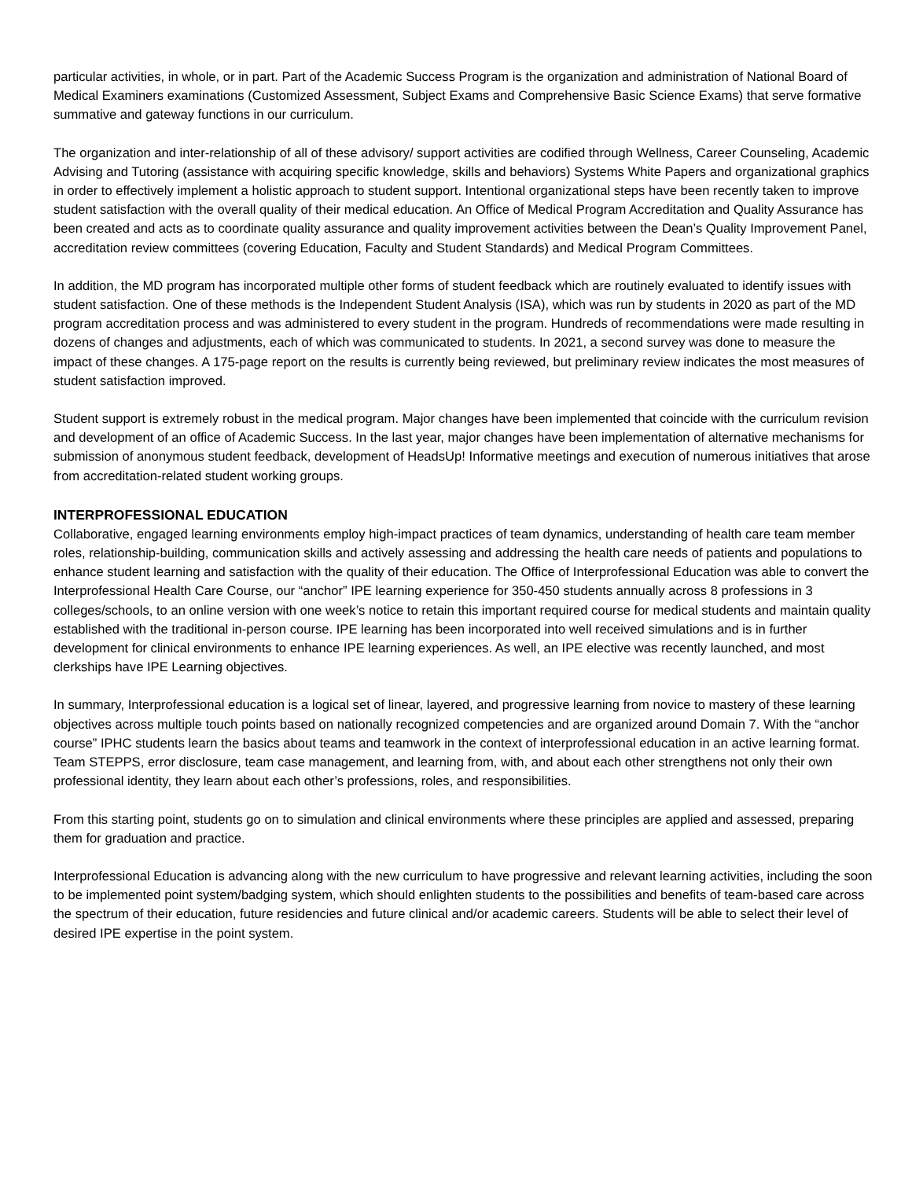particular activities, in whole, or in part. Part of the Academic Success Program is the organization and administration of National Board of Medical Examiners examinations (Customized Assessment, Subject Exams and Comprehensive Basic Science Exams) that serve formative summative and gateway functions in our curriculum.
The organization and inter-relationship of all of these advisory/ support activities are codified through Wellness, Career Counseling, Academic Advising and Tutoring (assistance with acquiring specific knowledge, skills and behaviors) Systems White Papers and organizational graphics in order to effectively implement a holistic approach to student support. Intentional organizational steps have been recently taken to improve student satisfaction with the overall quality of their medical education. An Office of Medical Program Accreditation and Quality Assurance has been created and acts as to coordinate quality assurance and quality improvement activities between the Dean’s Quality Improvement Panel, accreditation review committees (covering Education, Faculty and Student Standards) and Medical Program Committees.
In addition, the MD program has incorporated multiple other forms of student feedback which are routinely evaluated to identify issues with student satisfaction. One of these methods is the Independent Student Analysis (ISA), which was run by students in 2020 as part of the MD program accreditation process and was administered to every student in the program. Hundreds of recommendations were made resulting in dozens of changes and adjustments, each of which was communicated to students. In 2021, a second survey was done to measure the impact of these changes. A 175-page report on the results is currently being reviewed, but preliminary review indicates the most measures of student satisfaction improved.
Student support is extremely robust in the medical program. Major changes have been implemented that coincide with the curriculum revision and development of an office of Academic Success. In the last year, major changes have been implementation of alternative mechanisms for submission of anonymous student feedback, development of HeadsUp! Informative meetings and execution of numerous initiatives that arose from accreditation-related student working groups.
INTERPROFESSIONAL EDUCATION
Collaborative, engaged learning environments employ high-impact practices of team dynamics, understanding of health care team member roles, relationship-building, communication skills and actively assessing and addressing the health care needs of patients and populations to enhance student learning and satisfaction with the quality of their education. The Office of Interprofessional Education was able to convert the Interprofessional Health Care Course, our “anchor” IPE learning experience for 350-450 students annually across 8 professions in 3 colleges/schools, to an online version with one week’s notice to retain this important required course for medical students and maintain quality established with the traditional in-person course. IPE learning has been incorporated into well received simulations and is in further development for clinical environments to enhance IPE learning experiences. As well, an IPE elective was recently launched, and most clerkships have IPE Learning objectives.
In summary, Interprofessional education is a logical set of linear, layered, and progressive learning from novice to mastery of these learning objectives across multiple touch points based on nationally recognized competencies and are organized around Domain 7. With the “anchor course” IPHC students learn the basics about teams and teamwork in the context of interprofessional education in an active learning format. Team STEPPS, error disclosure, team case management, and learning from, with, and about each other strengthens not only their own professional identity, they learn about each other’s professions, roles, and responsibilities.
From this starting point, students go on to simulation and clinical environments where these principles are applied and assessed, preparing them for graduation and practice.
Interprofessional Education is advancing along with the new curriculum to have progressive and relevant learning activities, including the soon to be implemented point system/badging system, which should enlighten students to the possibilities and benefits of team-based care across the spectrum of their education, future residencies and future clinical and/or academic careers. Students will be able to select their level of desired IPE expertise in the point system.